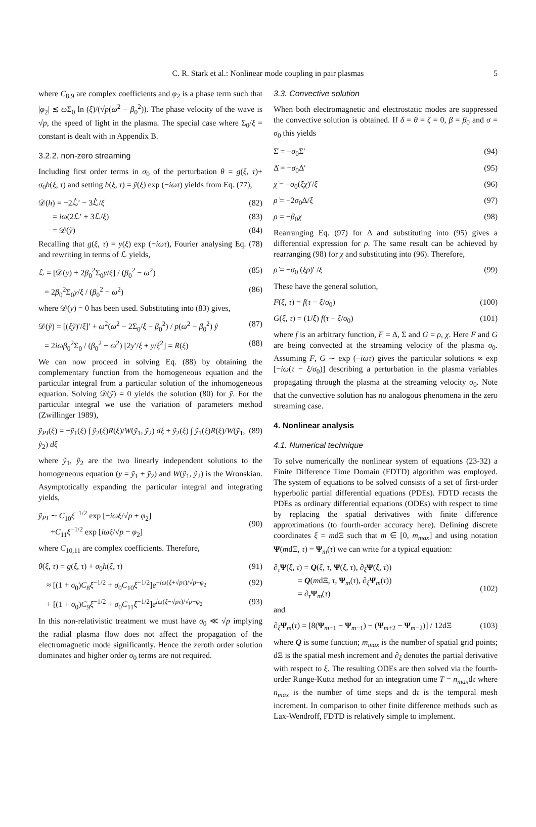C. R. Stark et al.: Nonlinear mode coupling in pair plasmas 5
where C<sub>8,9</sub> are complex coefficients and φ<sub>2</sub> is a phase term such that |φ<sub>2</sub>| ≲ ω Σ<sub>0</sub> ln (ξ)/(√p(ω<sup>2</sup> − β<sub>0</sub><sup>2</sup>)). The phase velocity of the wave is √p, the speed of light in the plasma. The special case where Σ<sub>0</sub>/ξ = constant is dealt with in Appendix B.
3.2.2. non-zero streaming
Including first order terms in σ<sub>0</sub> of the perturbation θ = g(ξ, τ)+ σ<sub>0</sub>h(ξ, τ) and setting h(ξ, τ) = ỹ(ξ) exp (−iωτ) yields from Eq. (77),
𝒟(h) = −2ℒ̇′ − 3ℒ̇/ξ (82)
= iω(2ℒ′ + 3ℒ/ξ) (83)
= 𝒟(ỹ) (84)
Recalling that g(ξ, τ) = y(ξ) exp (−iωτ), Fourier analysing Eq. (78) and rewriting in terms of ℒ yields,
ℒ = [𝒟(y) + 2β<sub>0</sub><sup>2</sup>Σ<sub>0</sub>y/ξ] / (β<sub>0</sub><sup>2</sup> − ω<sup>2</sup>) (85)
= 2β<sub>0</sub><sup>2</sup>Σ<sub>0</sub>y/ξ / (β<sub>0</sub><sup>2</sup> − ω<sup>2</sup>) (86)
where 𝒟(y) = 0 has been used. Substituting into (83) gives,
𝒟(ỹ) = [(ξỹ)′/ξ]′ + ω<sup>2</sup>(ω<sup>2</sup> − 2Σ<sub>0</sub>/ξ − β<sub>0</sub><sup>2</sup>) / p(ω<sup>2</sup> − β<sub>0</sub><sup>2</sup>) ỹ (87)
= 2iωβ<sub>0</sub><sup>2</sup>Σ<sub>0</sub> / (β<sub>0</sub><sup>2</sup> − ω<sup>2</sup>) [2y′/ξ + y/ξ<sup>2</sup>] = R(ξ) (88)
We can now proceed in solving Eq. (88) by obtaining the complementary function from the homogeneous equation and the particular integral from a particular solution of the inhomogeneous equation. Solving 𝒟(ỹ) = 0 yields the solution (80) for ỹ. For the particular integral we use the variation of parameters method (Zwillinger 1989),
ỹ<sub>PI</sub>(ξ) = −ỹ<sub>1</sub>(ξ) ∫ ỹ<sub>2</sub>(ξ)R(ξ)/W(ỹ<sub>1</sub>, ỹ<sub>2</sub>) dξ + ỹ<sub>2</sub>(ξ) ∫ ỹ<sub>1</sub>(ξ)R(ξ)/W(ỹ<sub>1</sub>, ỹ<sub>2</sub>) dξ (89)
where ỹ<sub>1</sub>, ỹ<sub>2</sub> are the two linearly independent solutions to the homogeneous equation (y = ỹ<sub>1</sub> + ỹ<sub>2</sub>) and W(ỹ<sub>1</sub>, ỹ<sub>2</sub>) is the Wronskian. Asymptotically expanding the particular integral and integrating yields,
ỹ<sub>PI</sub> ∼ C<sub>10</sub>ξ<sup>−1/2</sup> exp [−iωξ/√p + φ<sub>2</sub>]
+C<sub>11</sub>ξ<sup>−1/2</sup> exp [iωξ/√p − φ<sub>2</sub>]
(90)
where C<sub>10,11</sub> are complex coefficients. Therefore,
θ(ξ, τ) = g(ξ, τ) + σ<sub>0</sub>h(ξ, τ) (91)
≈ [(1 + σ<sub>0</sub>)C<sub>8</sub>ξ<sup>−1/2</sup> + σ<sub>0</sub>C<sub>10</sub>ξ<sup>−1/2</sup>]e<sup>−iω(ξ+√pτ)/√p+φ<sub>2</sub></sup> (92)
+ [(1 + σ<sub>0</sub>)C<sub>9</sub>ξ<sup>−1/2</sup> + σ<sub>0</sub>C<sub>11</sub>ξ<sup>−1/2</sup>]e<sup>iω(ξ−√pτ)/√p−φ<sub>2</sub></sup> (93)
In this non-relativistic treatment we must have σ<sub>0</sub> ≪ √p implying the radial plasma flow does not affect the propagation of the electromagnetic mode significantly. Hence the zeroth order solution dominates and higher order σ<sub>0</sub> terms are not required.
3.3. Convective solution
When both electromagnetic and electrostatic modes are suppressed the convective solution is obtained. If δ = θ = ζ = 0, β = β<sub>0</sub> and σ = σ<sub>0</sub> this yields
Σ̇ = −σ<sub>0</sub>Σ′ (94)
Δ̇ = −σ<sub>0</sub>Δ′ (95)
χ̇ = −σ<sub>0</sub>(ξχ)′/ξ (96)
ρ̇ = −2σ<sub>0</sub>Δ/ξ (97)
ρ = −β<sub>0</sub>χ (98)
Rearranging Eq. (97) for Δ and substituting into (95) gives a differential expression for ρ. The same result can be achieved by rearranging (98) for χ and substituting into (96). Therefore,
ρ̇ = −σ<sub>0</sub> (ξρ)′ /ξ (99)
These have the general solution,
F(ξ, τ) = f(τ − ξ/σ<sub>0</sub>) (100)
G(ξ, τ) = (1/ξ) f(τ − ξ/σ<sub>0</sub>) (101)
where f is an arbitrary function, F = Δ, Σ and G = ρ, χ. Here F and G are being convected at the streaming velocity of the plasma σ<sub>0</sub>. Assuming F, G ∼ exp (−iωτ) gives the particular solutions ∝ exp [−iω(τ − ξ/σ<sub>0</sub>)] describing a perturbation in the plasma variables propagating through the plasma at the streaming velocity σ<sub>0</sub>. Note that the convective solution has no analogous phenomena in the zero streaming case.
4. Nonlinear analysis
4.1. Numerical technique
To solve numerically the nonlinear system of equations (23-32) a Finite Difference Time Domain (FDTD) algorithm was employed. The system of equations to be solved consists of a set of first-order hyperbolic partial differential equations (PDEs). FDTD recasts the PDEs as ordinary differential equations (ODEs) with respect to time by replacing the spatial derivatives with finite difference approximations (to fourth-order accuracy here). Defining discrete coordinates ξ = mdΞ such that m ∈ [0, m<sub>max</sub>] and using notation Ψ(mdΞ, τ) = Ψ<sub>m</sub>(τ) we can write for a typical equation:
∂<sub>τ</sub>Ψ(ξ, τ) = Q(ξ, τ, Ψ(ξ, τ), ∂<sub>ξ</sub>Ψ(ξ, τ))
= Q(mdΞ, τ, Ψ<sub>m</sub>(τ), ∂<sub>ξ</sub>Ψ<sub>m</sub>(τ))
= ∂<sub>τ</sub>Ψ<sub>m</sub>(τ)
(102)
and
∂<sub>ξ</sub>Ψ<sub>m</sub>(τ) = [8(Ψ<sub>m+1</sub> − Ψ<sub>m−1</sub>) − (Ψ<sub>m+2</sub> − Ψ<sub>m−2</sub>)] / 12dΞ (103)
where Q is some function; m<sub>max</sub> is the number of spatial grid points; dΞ is the spatial mesh increment and ∂<sub>ξ</sub> denotes the partial derivative with respect to ξ. The resulting ODEs are then solved via the fourth-order Runge-Kutta method for an integration time T = n<sub>max</sub>dτ where n<sub>max</sub> is the number of time steps and dτ is the temporal mesh increment. In comparison to other finite difference methods such as Lax-Wendroff, FDTD is relatively simple to implement.